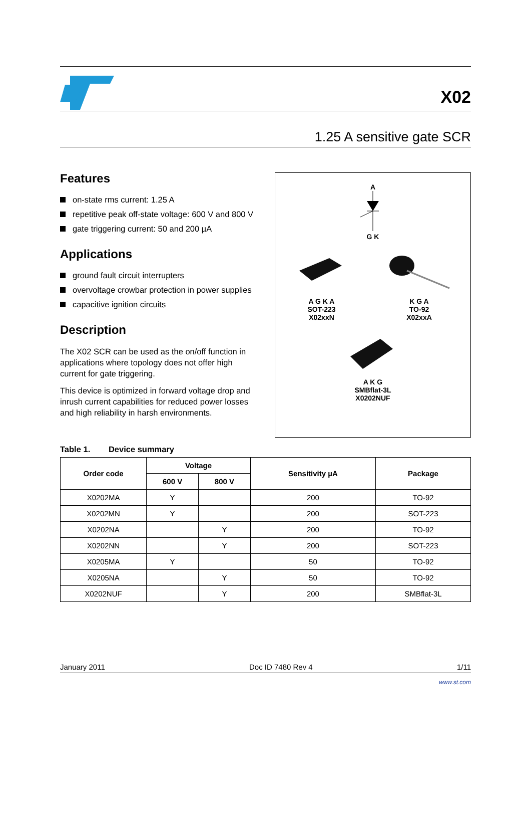X02
1.25 A sensitive gate SCR
Features
on-state rms current: 1.25 A
repetitive peak off-state voltage: 600 V and 800 V
gate triggering current: 50 and 200 µA
Applications
ground fault circuit interrupters
overvoltage crowbar protection in power supplies
capacitive ignition circuits
Description
The X02 SCR can be used as the on/off function in applications where topology does not offer high current for gate triggering.
This device is optimized in forward voltage drop and inrush current capabilities for reduced power losses and high reliability in harsh environments.
A
G K
A G K A
SOT-223
X02xxN
K G A
TO-92
X02xxA
A K G
SMBflat-3L
X0202NUF
Table 1. Device summary
| Order code | Voltage | | Sensitivity µA | Package |
| --- | --- | --- | --- | --- |
| | 600 V | 800 V | | |
| X0202MA | Y | | 200 | TO-92 |
| X0202MN | Y | | 200 | SOT-223 |
| X0202NA | | Y | 200 | TO-92 |
| X0202NN | | Y | 200 | SOT-223 |
| X0205MA | Y | | 50 | TO-92 |
| X0205NA | | Y | 50 | TO-92 |
| X0202NUF | | Y | 200 | SMBflat-3L |
January 2011 Doc ID 7480 Rev 4 1/11
www.st.com